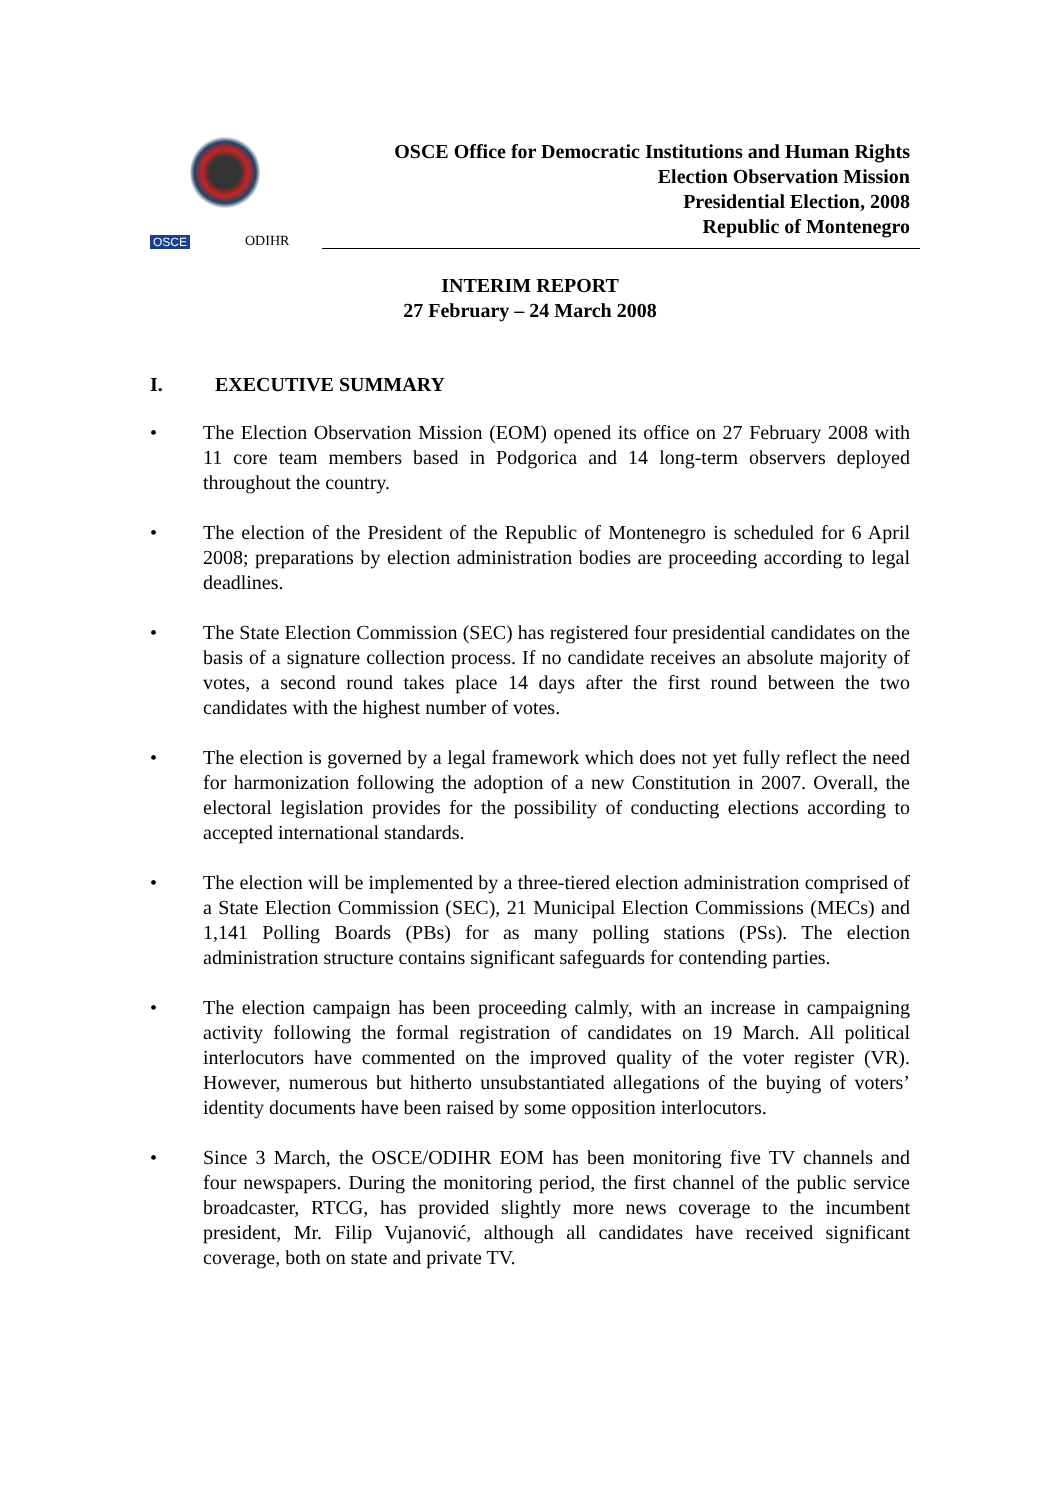OSCE ODIHR
OSCE Office for Democratic Institutions and Human Rights
Election Observation Mission
Presidential Election, 2008
Republic of Montenegro
INTERIM REPORT
27 February – 24 March 2008
I. EXECUTIVE SUMMARY
• The Election Observation Mission (EOM) opened its office on 27 February 2008 with 11 core team members based in Podgorica and 14 long-term observers deployed throughout the country.
• The election of the President of the Republic of Montenegro is scheduled for 6 April 2008; preparations by election administration bodies are proceeding according to legal deadlines.
• The State Election Commission (SEC) has registered four presidential candidates on the basis of a signature collection process. If no candidate receives an absolute majority of votes, a second round takes place 14 days after the first round between the two candidates with the highest number of votes.
• The election is governed by a legal framework which does not yet fully reflect the need for harmonization following the adoption of a new Constitution in 2007. Overall, the electoral legislation provides for the possibility of conducting elections according to accepted international standards.
• The election will be implemented by a three-tiered election administration comprised of a State Election Commission (SEC), 21 Municipal Election Commissions (MECs) and 1,141 Polling Boards (PBs) for as many polling stations (PSs). The election administration structure contains significant safeguards for contending parties.
• The election campaign has been proceeding calmly, with an increase in campaigning activity following the formal registration of candidates on 19 March. All political interlocutors have commented on the improved quality of the voter register (VR). However, numerous but hitherto unsubstantiated allegations of the buying of voters’ identity documents have been raised by some opposition interlocutors.
• Since 3 March, the OSCE/ODIHR EOM has been monitoring five TV channels and four newspapers. During the monitoring period, the first channel of the public service broadcaster, RTCG, has provided slightly more news coverage to the incumbent president, Mr. Filip Vujanović, although all candidates have received significant coverage, both on state and private TV.